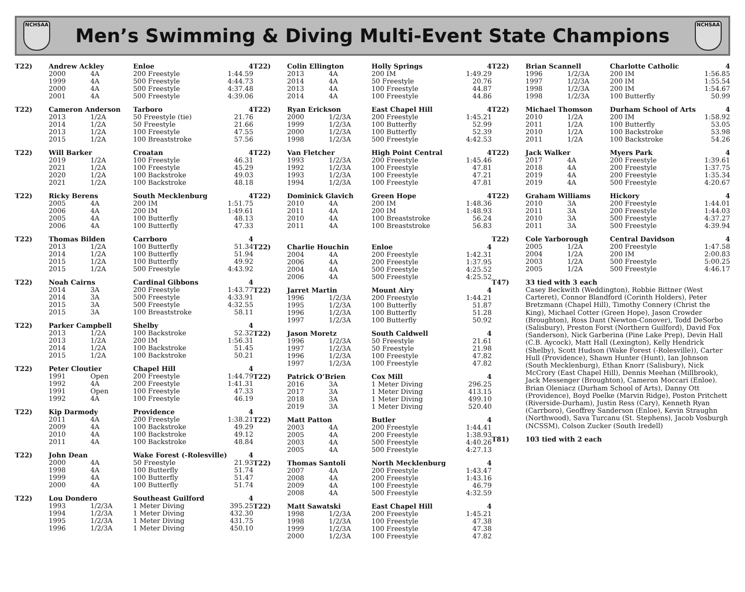NCHSAA
Men’s Swimming & Diving Multi-Event State Champions
NCHSAA
| T22) | Andrew Ackley | | Enloe | 4 |
| | 2000 | 4A | 200 Freestyle | 1:44.59 |
| | 1999 | 4A | 500 Freestyle | 4:44.73 |
| | 2000 | 4A | 500 Freestyle | 4:37.48 |
| | 2001 | 4A | 500 Freestyle | 4:39.06 |
| T22) | Cameron Anderson | | Tarboro | 4 |
| | 2013 | 1/2A | 50 Freestyle (tie) | 21.76 |
| | 2014 | 1/2A | 50 Freestyle | 21.66 |
| | 2013 | 1/2A | 100 Freestyle | 47.55 |
| | 2015 | 1/2A | 100 Breaststroke | 57.56 |
| T22) | Will Barker | | Croatan | 4 |
| | 2019 | 1/2A | 100 Freestyle | 46.31 |
| | 2021 | 1/2A | 100 Freestyle | 45.29 |
| | 2020 | 1/2A | 100 Backstroke | 49.03 |
| | 2021 | 1/2A | 100 Backstroke | 48.18 |
| T22) | Ricky Berens | | South Mecklenburg | 4 |
| | 2005 | 4A | 200 IM | 1:51.75 |
| | 2006 | 4A | 200 IM | 1:49.61 |
| | 2005 | 4A | 100 Butterfly | 48.13 |
| | 2006 | 4A | 100 Butterfly | 47.33 |
| T22) | Thomas Bilden | | Carrboro | 4 |
| | 2013 | 1/2A | 100 Butterfly | 51.34 |
| | 2014 | 1/2A | 100 Butterfly | 51.94 |
| | 2015 | 1/2A | 100 Butterfly | 49.92 |
| | 2015 | 1/2A | 500 Freestyle | 4:43.92 |
| T22) | Noah Cairns | | Cardinal Gibbons | 4 |
| | 2014 | 3A | 200 Freestyle | 1:43.77 |
| | 2014 | 3A | 500 Freestyle | 4:33.91 |
| | 2015 | 3A | 500 Freestyle | 4:32.55 |
| | 2015 | 3A | 100 Breaststroke | 58.11 |
| T22) | Parker Campbell | | Shelby | 4 |
| | 2013 | 1/2A | 100 Backstroke | 52.32 |
| | 2013 | 1/2A | 200 IM | 1:56.31 |
| | 2014 | 1/2A | 100 Backstroke | 51.45 |
| | 2015 | 1/2A | 100 Backstroke | 50.21 |
| T22) | Peter Cloutier | | Chapel Hill | 4 |
| | 1991 | Open | 200 Freestyle | 1:44.79 |
| | 1992 | 4A | 200 Freestyle | 1:41.31 |
| | 1991 | Open | 100 Freestyle | 47.33 |
| | 1992 | 4A | 100 Freestyle | 46.19 |
| T22) | Kip Darmody | | Providence | 4 |
| | 2011 | 4A | 200 Freestyle | 1:38.21 |
| | 2009 | 4A | 100 Backstroke | 49.29 |
| | 2010 | 4A | 100 Backstroke | 49.12 |
| | 2011 | 4A | 100 Backstroke | 48.84 |
| T22) | John Dean | | Wake Forest (-Rolesville) | 4 |
| | 2000 | 4A | 50 Freestyle | 21.93 |
| | 1998 | 4A | 100 Butterfly | 51.74 |
| | 1999 | 4A | 100 Butterfly | 51.47 |
| | 2000 | 4A | 100 Butterfly | 51.74 |
| T22) | Lou Dondero | | Southeast Guilford | 4 |
| | 1993 | 1/2/3A | 1 Meter Diving | 395.25 |
| | 1994 | 1/2/3A | 1 Meter Diving | 432.30 |
| | 1995 | 1/2/3A | 1 Meter Diving | 431.75 |
| | 1996 | 1/2/3A | 1 Meter Diving | 450.10 |
| T22) | Colin Ellington | | Holly Springs | 4 |
| | 2013 | 4A | 200 IM | 1:49.29 |
| | 2014 | 4A | 50 Freestyle | 20.76 |
| | 2013 | 4A | 100 Freestyle | 44.87 |
| | 2014 | 4A | 100 Freestyle | 44.86 |
| T22) | Ryan Erickson | | East Chapel Hill | 4 |
| | 2000 | 1/2/3A | 200 Freestyle | 1:45.21 |
| | 1999 | 1/2/3A | 100 Butterfly | 52.99 |
| | 2000 | 1/2/3A | 100 Butterfly | 52.39 |
| | 1998 | 1/2/3A | 500 Freestyle | 4:42.53 |
| T22) | Van Fletcher | | High Point Central | 4 |
| | 1993 | 1/2/3A | 200 Freestyle | 1:45.46 |
| | 1992 | 1/2/3A | 100 Freestyle | 47.81 |
| | 1993 | 1/2/3A | 100 Freestyle | 47.21 |
| | 1994 | 1/2/3A | 100 Freestyle | 47.81 |
| T22) | Dominick Glavich | | Green Hope | 4 |
| | 2010 | 4A | 200 IM | 1:48.36 |
| | 2011 | 4A | 200 IM | 1:48.93 |
| | 2010 | 4A | 100 Breaststroke | 56.24 |
| | 2011 | 4A | 100 Breaststroke | 56.83 |
| T22) | Charlie Houchin | | Enloe | 4 |
| | 2004 | 4A | 200 Freestyle | 1:42.31 |
| | 2006 | 4A | 200 Freestyle | 1:37.95 |
| | 2004 | 4A | 500 Freestyle | 4:25.52 |
| | 2006 | 4A | 500 Freestyle | 4:25.52 |
| T22) | Jarret Martin | | Mount Airy | 4 |
| | 1996 | 1/2/3A | 200 Freestyle | 1:44.21 |
| | 1995 | 1/2/3A | 100 Butterfly | 51.87 |
| | 1996 | 1/2/3A | 100 Butterfly | 51.28 |
| | 1997 | 1/2/3A | 100 Butterfly | 50.92 |
| T22) | Jason Moretz | | South Caldwell | 4 |
| | 1996 | 1/2/3A | 50 Freestyle | 21.61 |
| | 1997 | 1/2/3A | 50 Freestyle | 21.98 |
| | 1996 | 1/2/3A | 100 Freestyle | 47.82 |
| | 1997 | 1/2/3A | 100 Freestyle | 47.82 |
| T22) | Patrick O’Brien | | Cox Mill | 4 |
| | 2016 | 3A | 1 Meter Diving | 296.25 |
| | 2017 | 3A | 1 Meter Diving | 413.15 |
| | 2018 | 3A | 1 Meter Diving | 499.10 |
| | 2019 | 3A | 1 Meter Diving | 520.40 |
| T22) | Matt Patton | | Butler | 4 |
| | 2003 | 4A | 200 Freestyle | 1:44.41 |
| | 2005 | 4A | 200 Freestyle | 1:38.93 |
| | 2003 | 4A | 500 Freestyle | 4:40.26 |
| | 2005 | 4A | 500 Freestyle | 4:27.13 |
| T22) | Thomas Santoli | | North Mecklenburg | 4 |
| | 2007 | 4A | 200 Freestyle | 1:43.47 |
| | 2008 | 4A | 200 Freestyle | 1:43.16 |
| | 2009 | 4A | 100 Freestyle | 46.79 |
| | 2008 | 4A | 500 Freestyle | 4:32.59 |
| T22) | Matt Sawatski | | East Chapel Hill | 4 |
| | 1998 | 1/2/3A | 200 Freestyle | 1:45.21 |
| | 1998 | 1/2/3A | 100 Freestyle | 47.38 |
| | 1999 | 1/2/3A | 100 Freestyle | 47.38 |
| | 2000 | 1/2/3A | 100 Freestyle | 47.82 |
| T22) | Brian Scannell | | Charlotte Catholic | 4 |
| | 1996 | 1/2/3A | 200 IM | 1:56.85 |
| | 1997 | 1/2/3A | 200 IM | 1:55.54 |
| | 1998 | 1/2/3A | 200 IM | 1:54.67 |
| | 1998 | 1/2/3A | 100 Butterfly | 50.99 |
| T22) | Michael Thomson | | Durham School of Arts | 4 |
| | 2010 | 1/2A | 200 IM | 1:58.92 |
| | 2011 | 1/2A | 100 Butterfly | 53.05 |
| | 2010 | 1/2A | 100 Backstroke | 53.98 |
| | 2011 | 1/2A | 100 Backstroke | 54.26 |
| T22) | Jack Walker | | Myers Park | 4 |
| | 2017 | 4A | 200 Freestyle | 1:39.61 |
| | 2018 | 4A | 200 Freestyle | 1:37.75 |
| | 2019 | 4A | 200 Freestyle | 1:35.34 |
| | 2019 | 4A | 500 Freestyle | 4:20.67 |
| T22) | Graham Williams | | Hickory | 4 |
| | 2010 | 3A | 200 Freestyle | 1:44.01 |
| | 2011 | 3A | 200 Freestyle | 1:44.03 |
| | 2010 | 3A | 500 Freestyle | 4:37.27 |
| | 2011 | 3A | 500 Freestyle | 4:39.94 |
| T22) | Cole Yarborough | | Central Davidson | 4 |
| | 2005 | 1/2A | 200 Freestyle | 1:47.58 |
| | 2004 | 1/2A | 200 IM | 2:00.83 |
| | 2003 | 1/2A | 500 Freestyle | 5:00.25 |
| | 2005 | 1/2A | 500 Freestyle | 4:46.17 |
| T47) | 33 tied with 3 each |
Casey Beckwith (Weddington), Robbie Bittner (West Carteret), Connor Blandford (Corinth Holders), Peter Bretzmann (Chapel Hill), Timothy Connery (Christ the King), Michael Cotter (Green Hope), Jason Crowder (Broughton), Ross Dant (Newton-Conover), Todd DeSorbo (Salisbury), Preston Forst (Northern Guilford), David Fox (Sanderson), Nick Garberina (Pine Lake Prep), Devin Hall (C.B. Aycock), Matt Hall (Lexington), Kelly Hendrick (Shelby), Scott Hudson (Wake Forest (-Rolesville)), Carter Hull (Providence), Shawn Hunter (Hunt), Ian Johnson (South Mecklenburg), Ethan Knorr (Salisbury), Nick McCrory (East Chapel Hill), Dennis Meehan (Millbrook), Jack Messenger (Broughton), Cameron Moccari (Enloe). Brian Oleniacz (Durham School of Arts), Danny Ott (Providence), Boyd Poelke (Marvin Ridge), Poston Pritchett (Riverside-Durham), Justin Ress (Cary), Kenneth Ryan (Carrboro), Geoffrey Sanderson (Enloe), Kevin Straughn (Northwood), Sava Turcanu (St. Stephens), Jacob Vosburgh (NCSSM), Colson Zucker (South Iredell)
| T81) | 103 tied with 2 each |